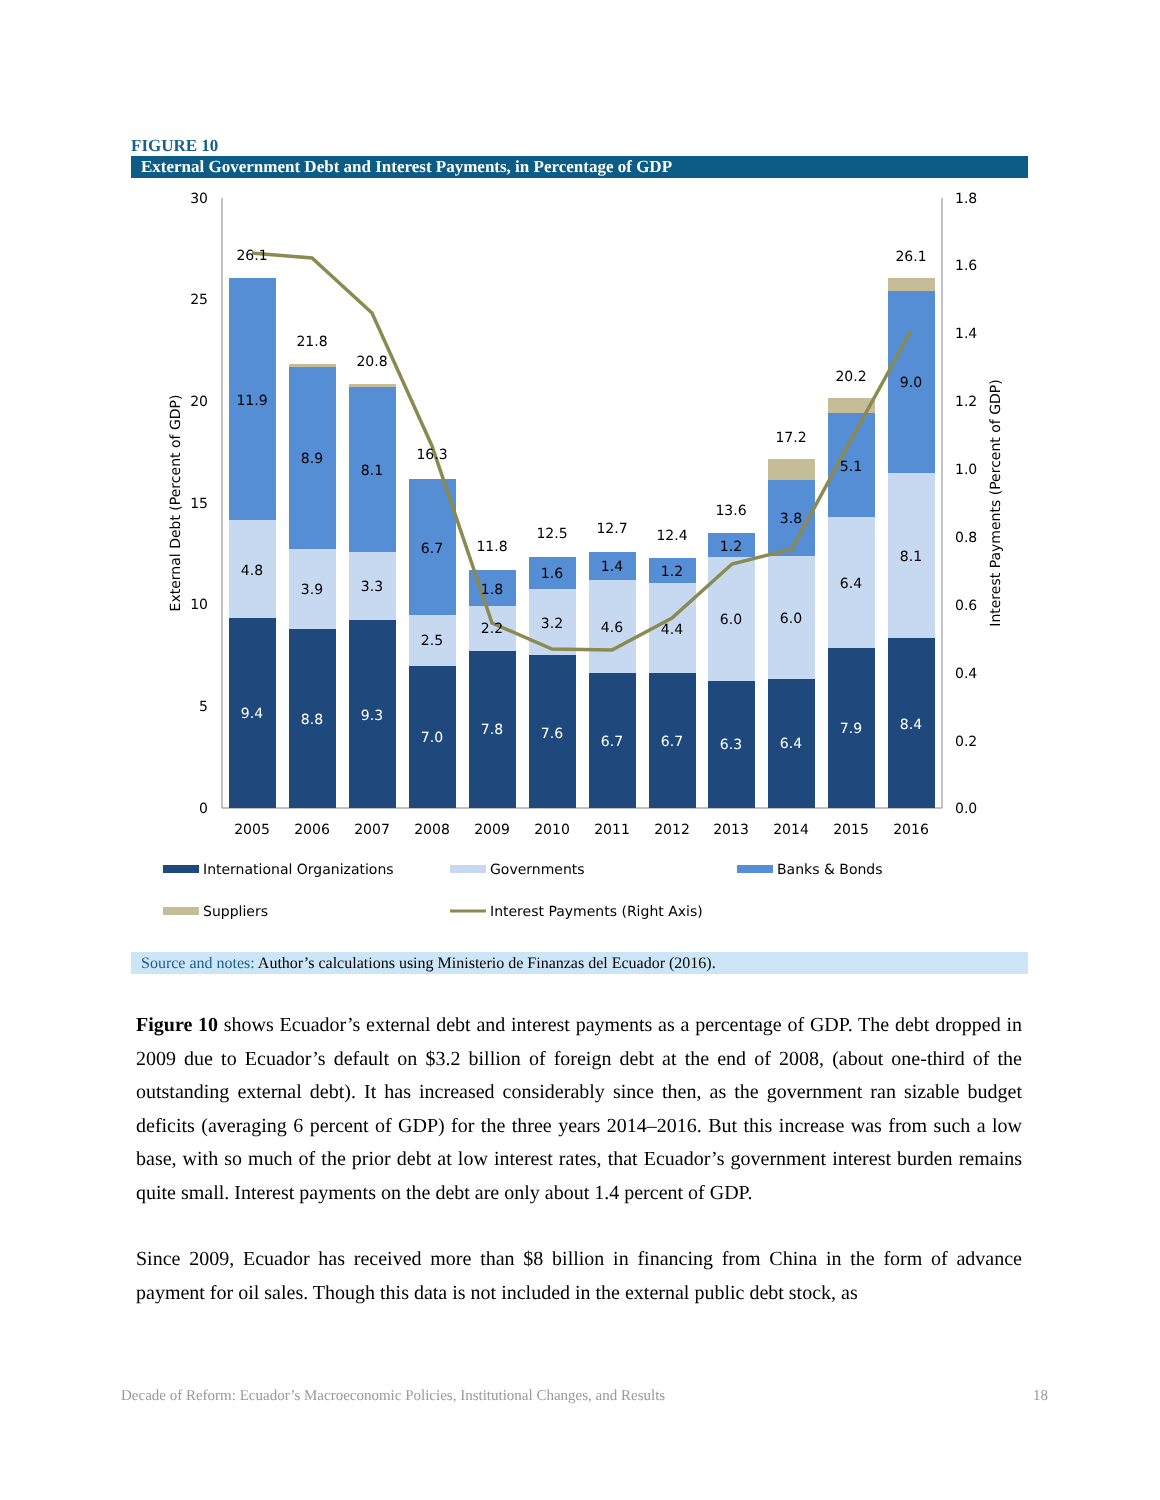FIGURE 10
External Government Debt and Interest Payments, in Percentage of GDP
30
25
20
15
10
5
0
1.8
1.6
1.4
1.2
1.0
0.8
0.6
0.4
0.2
0.0
External Debt (Percent of GDP)
Interest Payments (Percent of GDP)
26.1
11.9
4.8
9.4
21.8
8.9
3.9
8.8
20.8
8.1
3.3
9.3
16.3
6.7
2.5
7.0
11.8
1.8
2.2
7.8
12.5
1.6
3.2
7.6
12.7
1.4
4.6
6.7
12.4
1.2
4.4
6.7
13.6
1.2
6.0
6.3
17.2
3.8
6.0
6.4
20.2
5.1
6.4
7.9
26.1
9.0
8.1
8.4
2005
2006
2007
2008
2009
2010
2011
2012
2013
2014
2015
2016
International Organizations
Governments
Banks & Bonds
Suppliers
Interest Payments (Right Axis)
Source and notes: Author’s calculations using Ministerio de Finanzas del Ecuador (2016).
Figure 10 shows Ecuador’s external debt and interest payments as a percentage of GDP. The debt dropped in 2009 due to Ecuador’s default on $3.2 billion of foreign debt at the end of 2008, (about one-third of the outstanding external debt). It has increased considerably since then, as the government ran sizable budget deficits (averaging 6 percent of GDP) for the three years 2014–2016. But this increase was from such a low base, with so much of the prior debt at low interest rates, that Ecuador’s government interest burden remains quite small. Interest payments on the debt are only about 1.4 percent of GDP.
Since 2009, Ecuador has received more than $8 billion in financing from China in the form of advance payment for oil sales. Though this data is not included in the external public debt stock, as
Decade of Reform: Ecuador’s Macroeconomic Policies, Institutional Changes, and Results 18